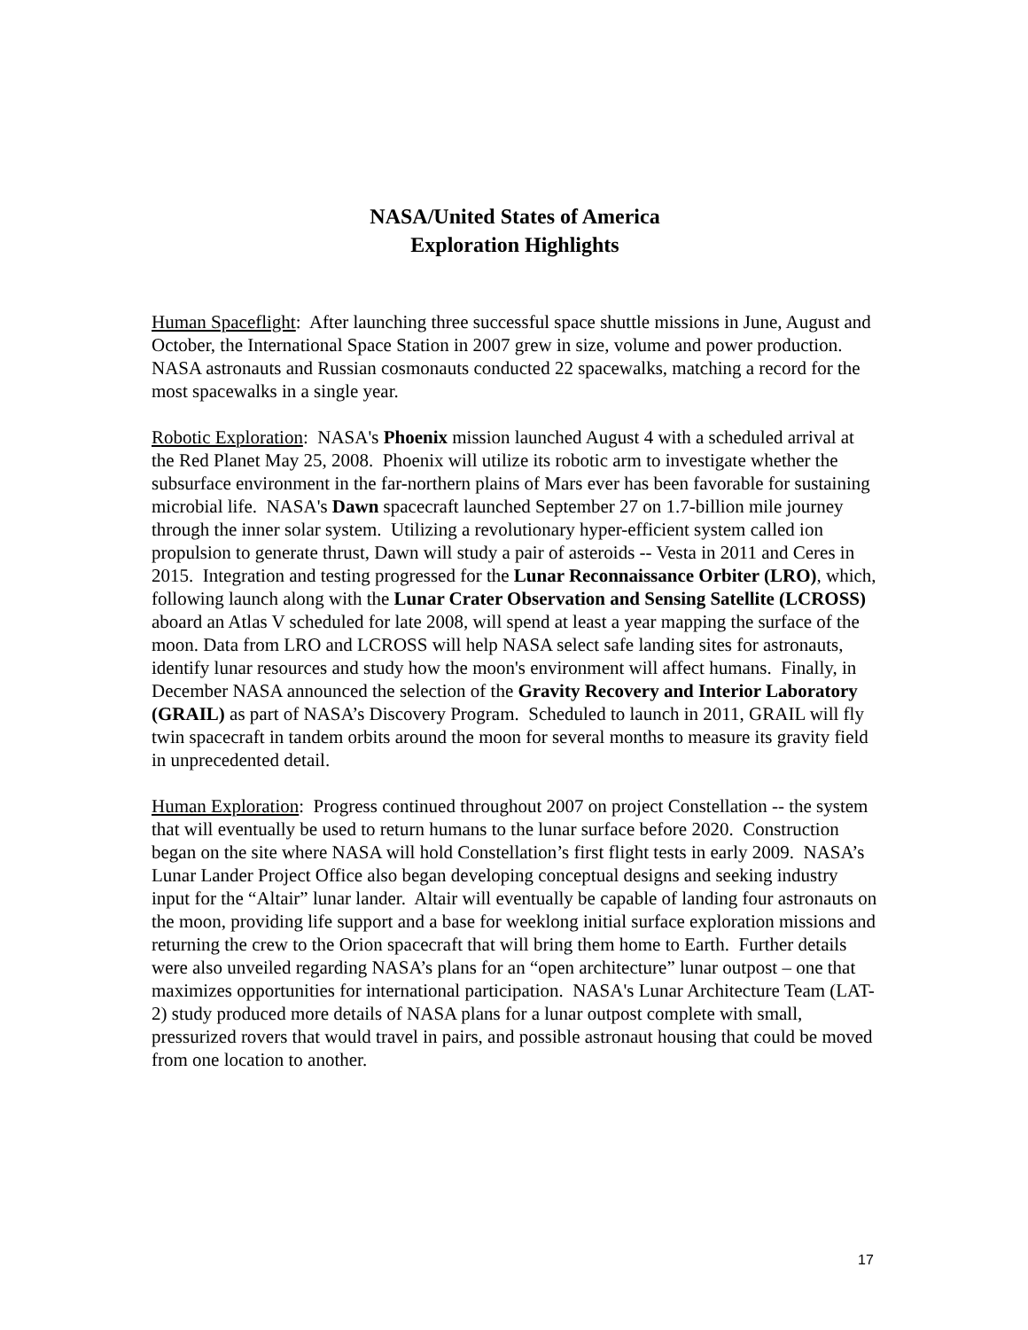NASA/United States of America
Exploration Highlights
Human Spaceflight: After launching three successful space shuttle missions in June, August and October, the International Space Station in 2007 grew in size, volume and power production. NASA astronauts and Russian cosmonauts conducted 22 spacewalks, matching a record for the most spacewalks in a single year.
Robotic Exploration: NASA's Phoenix mission launched August 4 with a scheduled arrival at the Red Planet May 25, 2008. Phoenix will utilize its robotic arm to investigate whether the subsurface environment in the far-northern plains of Mars ever has been favorable for sustaining microbial life. NASA's Dawn spacecraft launched September 27 on 1.7-billion mile journey through the inner solar system. Utilizing a revolutionary hyper-efficient system called ion propulsion to generate thrust, Dawn will study a pair of asteroids -- Vesta in 2011 and Ceres in 2015. Integration and testing progressed for the Lunar Reconnaissance Orbiter (LRO), which, following launch along with the Lunar Crater Observation and Sensing Satellite (LCROSS) aboard an Atlas V scheduled for late 2008, will spend at least a year mapping the surface of the moon. Data from LRO and LCROSS will help NASA select safe landing sites for astronauts, identify lunar resources and study how the moon's environment will affect humans. Finally, in December NASA announced the selection of the Gravity Recovery and Interior Laboratory (GRAIL) as part of NASA’s Discovery Program. Scheduled to launch in 2011, GRAIL will fly twin spacecraft in tandem orbits around the moon for several months to measure its gravity field in unprecedented detail.
Human Exploration: Progress continued throughout 2007 on project Constellation -- the system that will eventually be used to return humans to the lunar surface before 2020. Construction began on the site where NASA will hold Constellation’s first flight tests in early 2009. NASA’s Lunar Lander Project Office also began developing conceptual designs and seeking industry input for the “Altair” lunar lander. Altair will eventually be capable of landing four astronauts on the moon, providing life support and a base for weeklong initial surface exploration missions and returning the crew to the Orion spacecraft that will bring them home to Earth. Further details were also unveiled regarding NASA’s plans for an “open architecture” lunar outpost – one that maximizes opportunities for international participation. NASA's Lunar Architecture Team (LAT-2) study produced more details of NASA plans for a lunar outpost complete with small, pressurized rovers that would travel in pairs, and possible astronaut housing that could be moved from one location to another.
17